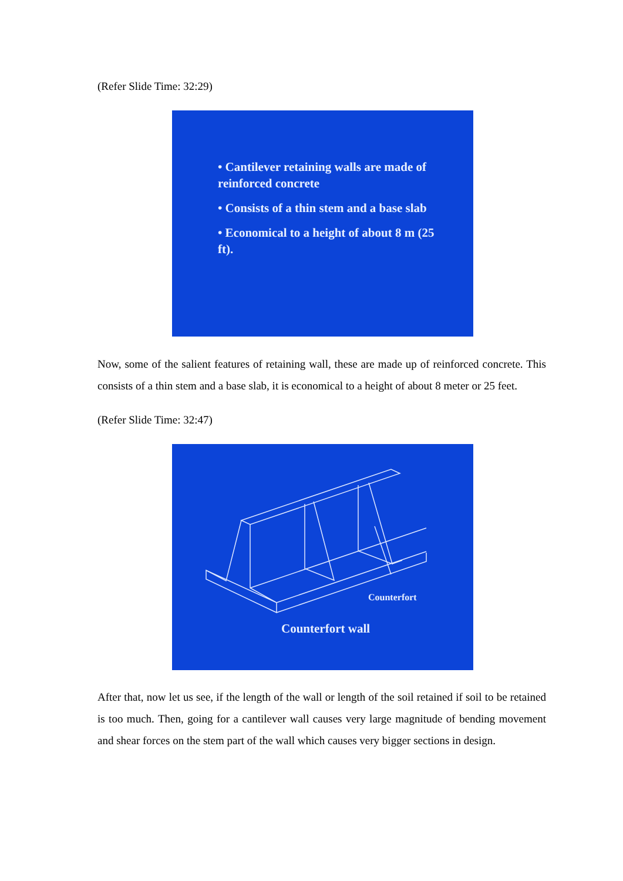(Refer Slide Time: 32:29)
• Cantilever retaining walls are made of reinforced concrete
• Consists of a thin stem and a base slab
• Economical to a height of about 8 m (25 ft).
Now, some of the salient features of retaining wall, these are made up of reinforced concrete. This consists of a thin stem and a base slab, it is economical to a height of about 8 meter or 25 feet.
(Refer Slide Time: 32:47)
Counterfort
Counterfort wall
After that, now let us see, if the length of the wall or length of the soil retained if soil to be retained is too much. Then, going for a cantilever wall causes very large magnitude of bending movement and shear forces on the stem part of the wall which causes very bigger sections in design.